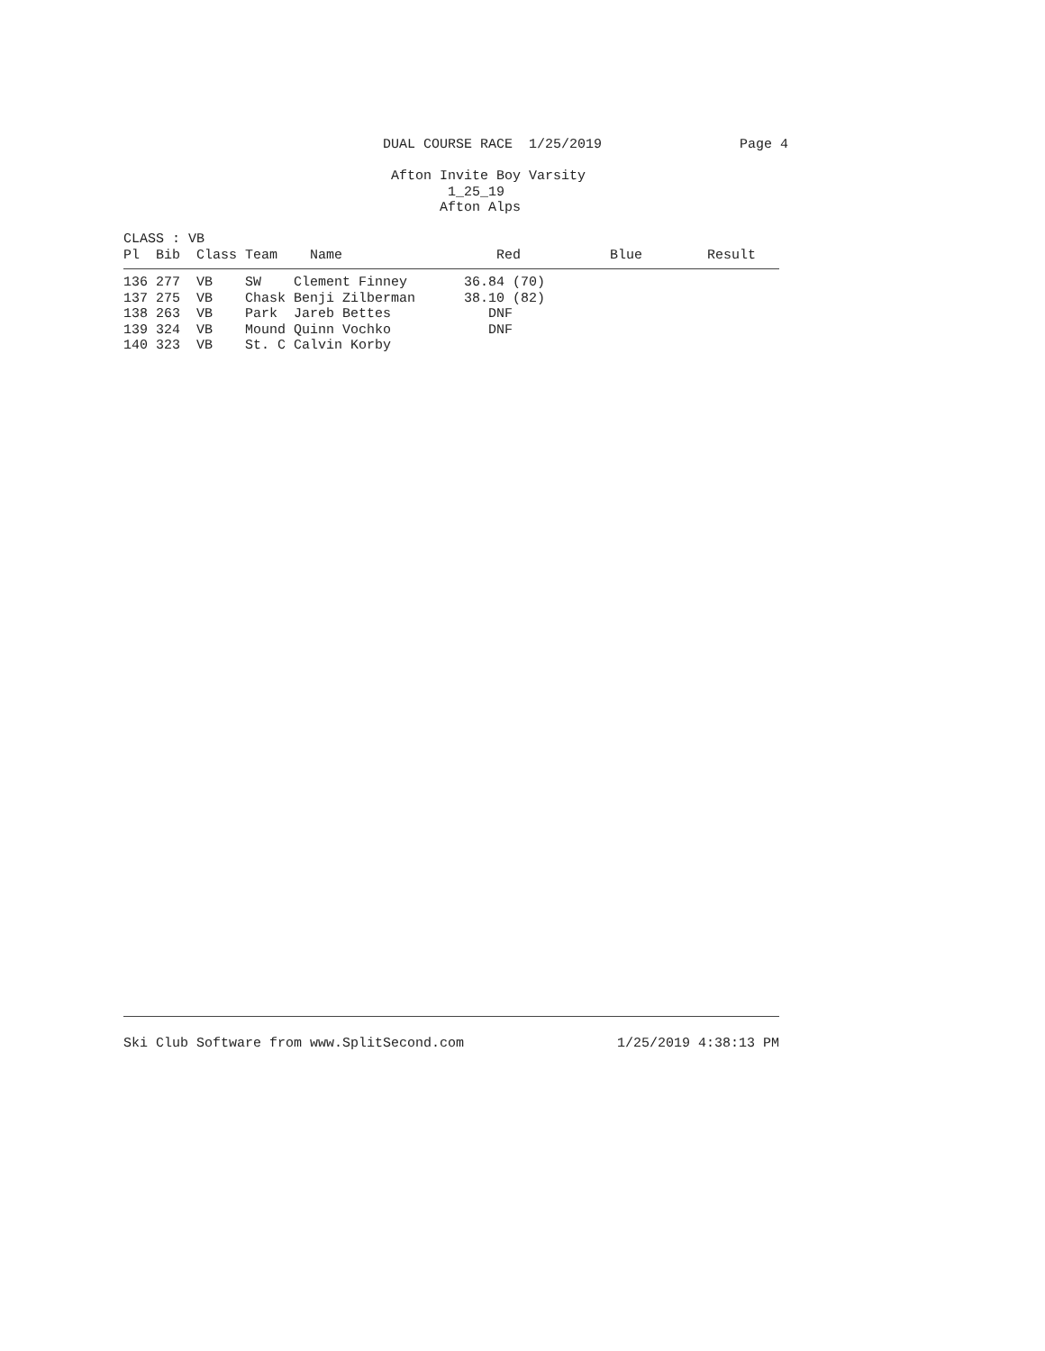DUAL COURSE RACE  1/25/2019                 Page 4

                                 Afton Invite Boy Varsity
                                        1_25_19
                                       Afton Alps

CLASS : VB
| Pl Bib Class Team Name Red Blue Result |
| --- |
| 136 277 VB SW Clement Finney 36.84 (70) |
| 137 275 VB Chask Benji Zilberman 38.10 (82) |
| 138 263 VB Park Jareb Bettes DNF |
| 139 324 VB Mound Quinn Vochko DNF |
| 140 323 VB St. C Calvin Korby |
Ski Club Software from www.SplitSecond.com 1/25/2019 4:38:13 PM